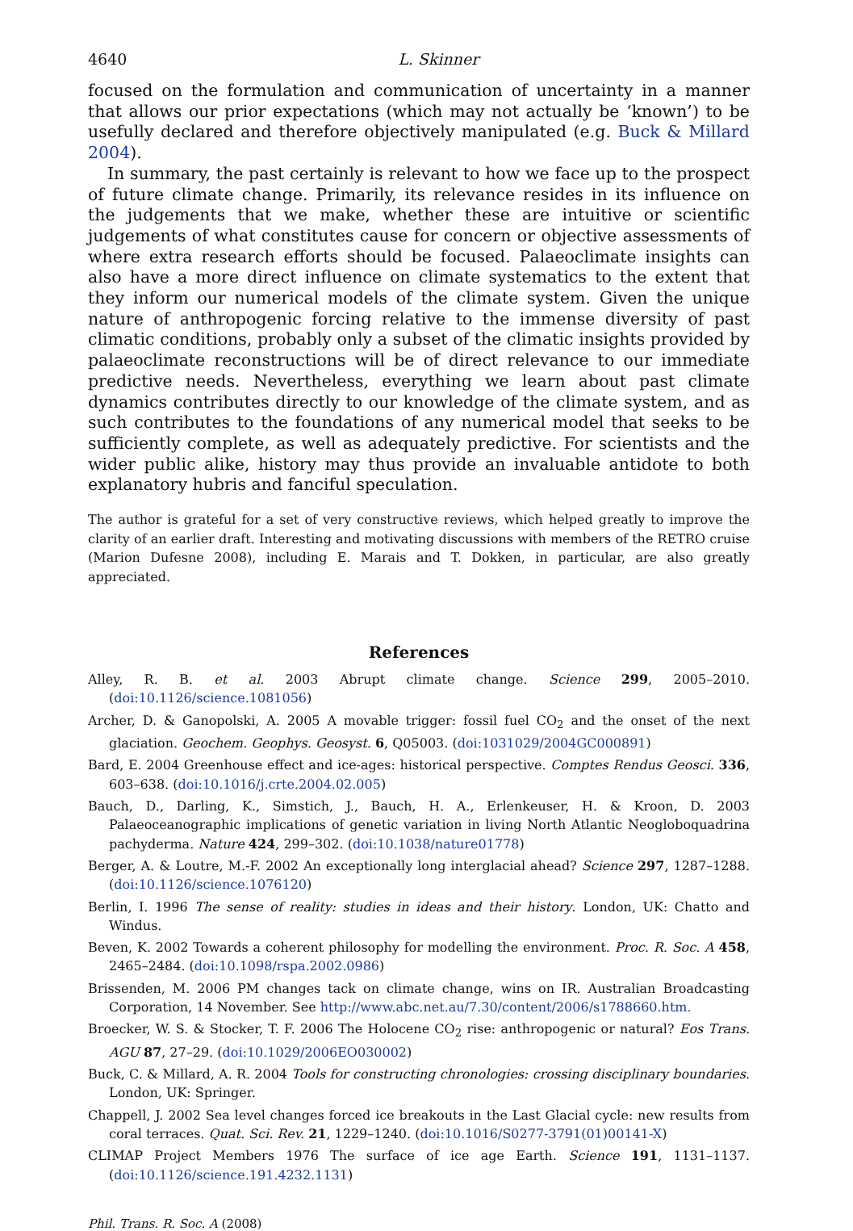4640 L. Skinner
focused on the formulation and communication of uncertainty in a manner that allows our prior expectations (which may not actually be ‘known’) to be usefully declared and therefore objectively manipulated (e.g. Buck & Millard 2004).
In summary, the past certainly is relevant to how we face up to the prospect of future climate change. Primarily, its relevance resides in its influence on the judgements that we make, whether these are intuitive or scientific judgements of what constitutes cause for concern or objective assessments of where extra research efforts should be focused. Palaeoclimate insights can also have a more direct influence on climate systematics to the extent that they inform our numerical models of the climate system. Given the unique nature of anthropogenic forcing relative to the immense diversity of past climatic conditions, probably only a subset of the climatic insights provided by palaeoclimate reconstructions will be of direct relevance to our immediate predictive needs. Nevertheless, everything we learn about past climate dynamics contributes directly to our knowledge of the climate system, and as such contributes to the foundations of any numerical model that seeks to be sufficiently complete, as well as adequately predictive. For scientists and the wider public alike, history may thus provide an invaluable antidote to both explanatory hubris and fanciful speculation.
The author is grateful for a set of very constructive reviews, which helped greatly to improve the clarity of an earlier draft. Interesting and motivating discussions with members of the RETRO cruise (Marion Dufesne 2008), including E. Marais and T. Dokken, in particular, are also greatly appreciated.
References
Alley, R. B. et al. 2003 Abrupt climate change. Science 299, 2005–2010. (doi:10.1126/science.1081056)
Archer, D. & Ganopolski, A. 2005 A movable trigger: fossil fuel CO<sub>2</sub> and the onset of the next glaciation. Geochem. Geophys. Geosyst. 6, Q05003. (doi:1031029/2004GC000891)
Bard, E. 2004 Greenhouse effect and ice-ages: historical perspective. Comptes Rendus Geosci. 336, 603–638. (doi:10.1016/j.crte.2004.02.005)
Bauch, D., Darling, K., Simstich, J., Bauch, H. A., Erlenkeuser, H. & Kroon, D. 2003 Palaeoceanographic implications of genetic variation in living North Atlantic Neogloboquadrina pachyderma. Nature 424, 299–302. (doi:10.1038/nature01778)
Berger, A. & Loutre, M.-F. 2002 An exceptionally long interglacial ahead? Science 297, 1287–1288. (doi:10.1126/science.1076120)
Berlin, I. 1996 The sense of reality: studies in ideas and their history. London, UK: Chatto and Windus.
Beven, K. 2002 Towards a coherent philosophy for modelling the environment. Proc. R. Soc. A 458, 2465–2484. (doi:10.1098/rspa.2002.0986)
Brissenden, M. 2006 PM changes tack on climate change, wins on IR. Australian Broadcasting Corporation, 14 November. See http://www.abc.net.au/7.30/content/2006/s1788660.htm.
Broecker, W. S. & Stocker, T. F. 2006 The Holocene CO<sub>2</sub> rise: anthropogenic or natural? Eos Trans. AGU 87, 27–29. (doi:10.1029/2006EO030002)
Buck, C. & Millard, A. R. 2004 Tools for constructing chronologies: crossing disciplinary boundaries. London, UK: Springer.
Chappell, J. 2002 Sea level changes forced ice breakouts in the Last Glacial cycle: new results from coral terraces. Quat. Sci. Rev. 21, 1229–1240. (doi:10.1016/S0277-3791(01)00141-X)
CLIMAP Project Members 1976 The surface of ice age Earth. Science 191, 1131–1137. (doi:10.1126/science.191.4232.1131)
Phil. Trans. R. Soc. A (2008)